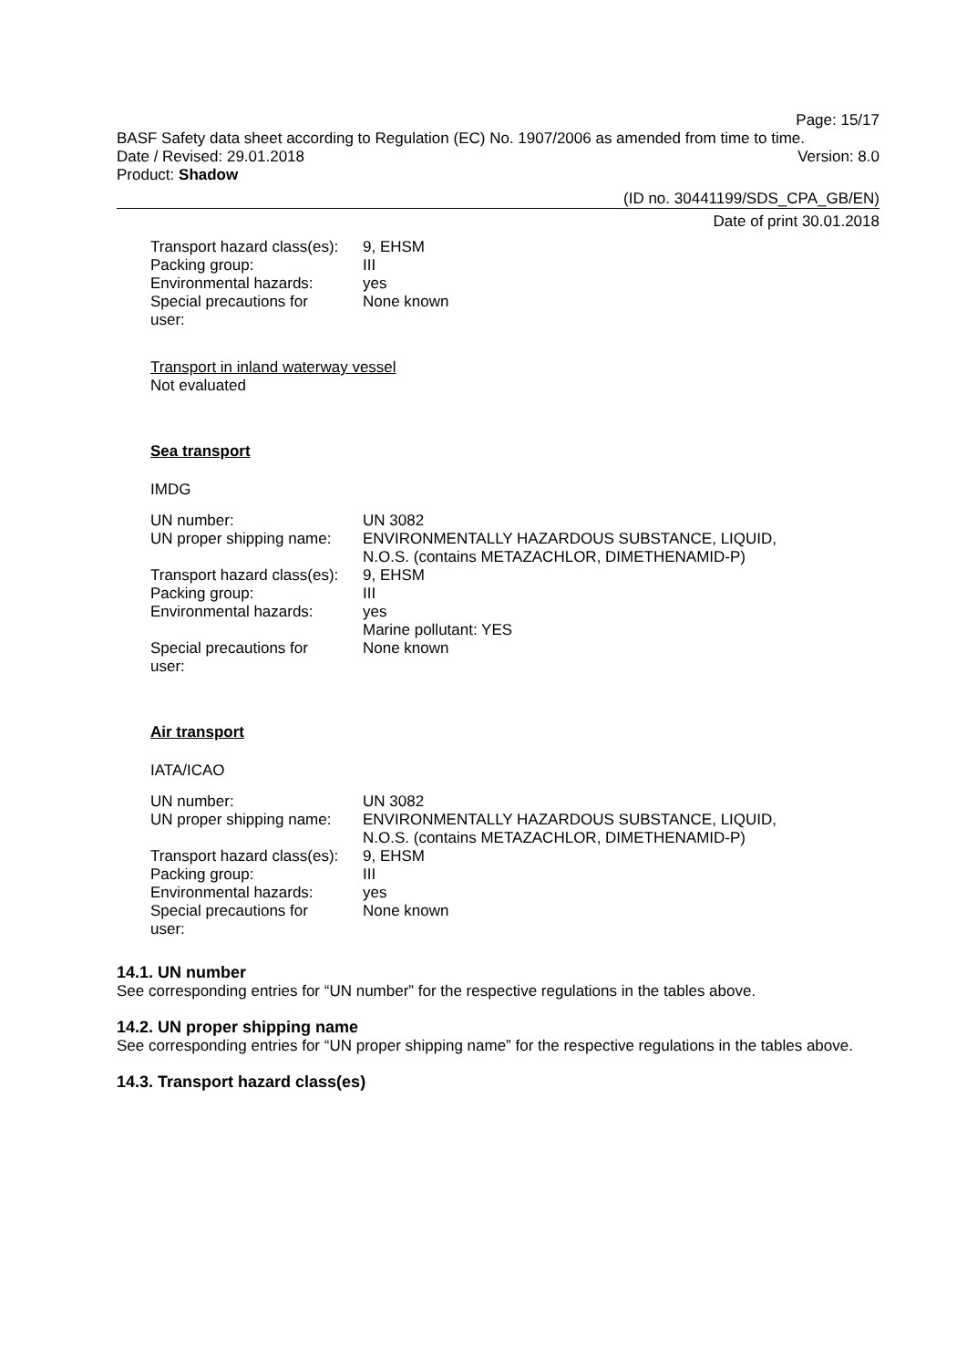Page: 15/17
BASF Safety data sheet according to Regulation (EC) No. 1907/2006 as amended from time to time.
Date / Revised: 29.01.2018 Version: 8.0
Product: Shadow
(ID no. 30441199/SDS_CPA_GB/EN)
Date of print 30.01.2018
| Transport hazard class(es): | 9, EHSM |
| Packing group: | III |
| Environmental hazards: | yes |
| Special precautions for user: | None known |
Transport in inland waterway vessel
Not evaluated
Sea transport
IMDG
| UN number: | UN 3082 |
| UN proper shipping name: | ENVIRONMENTALLY HAZARDOUS SUBSTANCE, LIQUID, N.O.S. (contains METAZACHLOR, DIMETHENAMID-P) |
| Transport hazard class(es): | 9, EHSM |
| Packing group: | III |
| Environmental hazards: | yes Marine pollutant: YES |
| Special precautions for user: | None known |
Air transport
IATA/ICAO
| UN number: | UN 3082 |
| UN proper shipping name: | ENVIRONMENTALLY HAZARDOUS SUBSTANCE, LIQUID, N.O.S. (contains METAZACHLOR, DIMETHENAMID-P) |
| Transport hazard class(es): | 9, EHSM |
| Packing group: | III |
| Environmental hazards: | yes |
| Special precautions for user: | None known |
14.1. UN number
See corresponding entries for “UN number” for the respective regulations in the tables above.
14.2. UN proper shipping name
See corresponding entries for “UN proper shipping name” for the respective regulations in the tables above.
14.3. Transport hazard class(es)